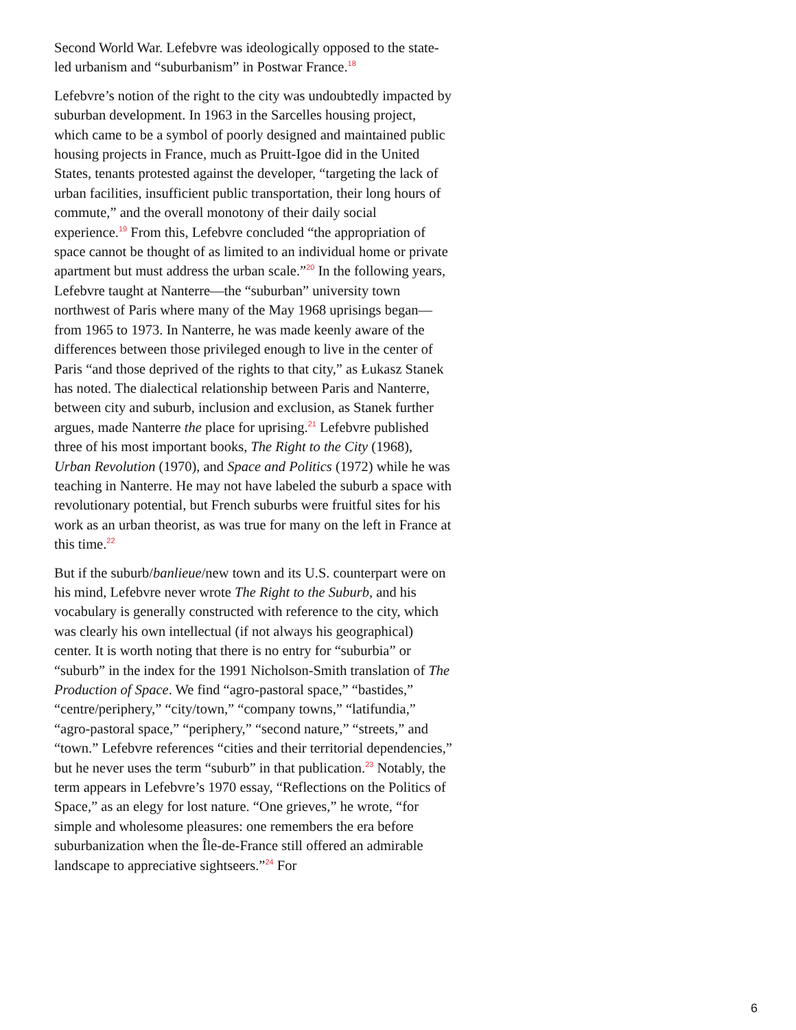Second World War. Lefebvre was ideologically opposed to the state-led urbanism and “suburbanism” in Postwar France.<sup>18</sup>
Lefebvre’s notion of the right to the city was undoubtedly impacted by suburban development. In 1963 in the Sarcelles housing project, which came to be a symbol of poorly designed and maintained public housing projects in France, much as Pruitt-Igoe did in the United States, tenants protested against the developer, “targeting the lack of urban facilities, insufficient public transportation, their long hours of commute,” and the overall monotony of their daily social experience.<sup>19</sup> From this, Lefebvre concluded “the appropriation of space cannot be thought of as limited to an individual home or private apartment but must address the urban scale.”<sup>20</sup> In the following years, Lefebvre taught at Nanterre—the “suburban” university town northwest of Paris where many of the May 1968 uprisings began—from 1965 to 1973. In Nanterre, he was made keenly aware of the differences between those privileged enough to live in the center of Paris “and those deprived of the rights to that city,” as Łukasz Stanek has noted. The dialectical relationship between Paris and Nanterre, between city and suburb, inclusion and exclusion, as Stanek further argues, made Nanterre the place for uprising.<sup>21</sup> Lefebvre published three of his most important books, The Right to the City (1968), Urban Revolution (1970), and Space and Politics (1972) while he was teaching in Nanterre. He may not have labeled the suburb a space with revolutionary potential, but French suburbs were fruitful sites for his work as an urban theorist, as was true for many on the left in France at this time.<sup>22</sup>
But if the suburb/banlieue/new town and its U.S. counterpart were on his mind, Lefebvre never wrote The Right to the Suburb, and his vocabulary is generally constructed with reference to the city, which was clearly his own intellectual (if not always his geographical) center. It is worth noting that there is no entry for “suburbia” or “suburb” in the index for the 1991 Nicholson-Smith translation of The Production of Space. We find “agro-pastoral space,” “bastides,” “centre/periphery,” “city/town,” “company towns,” “latifundia,” “agro-pastoral space,” “periphery,” “second nature,” “streets,” and “town.” Lefebvre references “cities and their territorial dependencies,” but he never uses the term “suburb” in that publication.<sup>23</sup> Notably, the term appears in Lefebvre’s 1970 essay, “Reflections on the Politics of Space,” as an elegy for lost nature. “One grieves,” he wrote, “for simple and wholesome pleasures: one remembers the era before suburbanization when the Île-de-France still offered an admirable landscape to appreciative sightseers.”<sup>24</sup> For
6